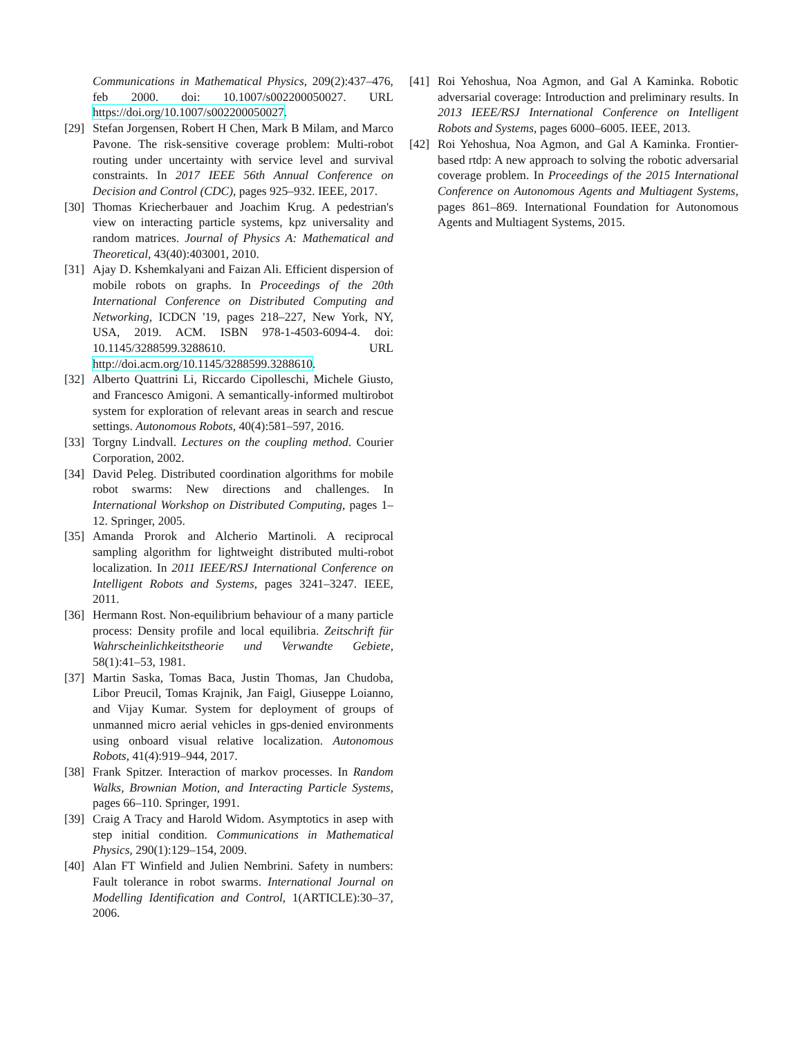Communications in Mathematical Physics, 209(2):437–476, feb 2000. doi: 10.1007/s002200050027. URL https://doi.org/10.1007/s002200050027.
[29] Stefan Jorgensen, Robert H Chen, Mark B Milam, and Marco Pavone. The risk-sensitive coverage problem: Multi-robot routing under uncertainty with service level and survival constraints. In 2017 IEEE 56th Annual Conference on Decision and Control (CDC), pages 925–932. IEEE, 2017.
[30] Thomas Kriecherbauer and Joachim Krug. A pedestrian's view on interacting particle systems, kpz universality and random matrices. Journal of Physics A: Mathematical and Theoretical, 43(40):403001, 2010.
[31] Ajay D. Kshemkalyani and Faizan Ali. Efficient dispersion of mobile robots on graphs. In Proceedings of the 20th International Conference on Distributed Computing and Networking, ICDCN '19, pages 218–227, New York, NY, USA, 2019. ACM. ISBN 978-1-4503-6094-4. doi: 10.1145/3288599.3288610. URL http://doi.acm.org/10.1145/3288599.3288610.
[32] Alberto Quattrini Li, Riccardo Cipolleschi, Michele Giusto, and Francesco Amigoni. A semantically-informed multirobot system for exploration of relevant areas in search and rescue settings. Autonomous Robots, 40(4):581–597, 2016.
[33] Torgny Lindvall. Lectures on the coupling method. Courier Corporation, 2002.
[34] David Peleg. Distributed coordination algorithms for mobile robot swarms: New directions and challenges. In International Workshop on Distributed Computing, pages 1–12. Springer, 2005.
[35] Amanda Prorok and Alcherio Martinoli. A reciprocal sampling algorithm for lightweight distributed multi-robot localization. In 2011 IEEE/RSJ International Conference on Intelligent Robots and Systems, pages 3241–3247. IEEE, 2011.
[36] Hermann Rost. Non-equilibrium behaviour of a many particle process: Density profile and local equilibria. Zeitschrift für Wahrscheinlichkeitstheorie und Verwandte Gebiete, 58(1):41–53, 1981.
[37] Martin Saska, Tomas Baca, Justin Thomas, Jan Chudoba, Libor Preucil, Tomas Krajnik, Jan Faigl, Giuseppe Loianno, and Vijay Kumar. System for deployment of groups of unmanned micro aerial vehicles in gps-denied environments using onboard visual relative localization. Autonomous Robots, 41(4):919–944, 2017.
[38] Frank Spitzer. Interaction of markov processes. In Random Walks, Brownian Motion, and Interacting Particle Systems, pages 66–110. Springer, 1991.
[39] Craig A Tracy and Harold Widom. Asymptotics in asep with step initial condition. Communications in Mathematical Physics, 290(1):129–154, 2009.
[40] Alan FT Winfield and Julien Nembrini. Safety in numbers: Fault tolerance in robot swarms. International Journal on Modelling Identification and Control, 1(ARTICLE):30–37, 2006.
[41] Roi Yehoshua, Noa Agmon, and Gal A Kaminka. Robotic adversarial coverage: Introduction and preliminary results. In 2013 IEEE/RSJ International Conference on Intelligent Robots and Systems, pages 6000–6005. IEEE, 2013.
[42] Roi Yehoshua, Noa Agmon, and Gal A Kaminka. Frontier-based rtdp: A new approach to solving the robotic adversarial coverage problem. In Proceedings of the 2015 International Conference on Autonomous Agents and Multiagent Systems, pages 861–869. International Foundation for Autonomous Agents and Multiagent Systems, 2015.